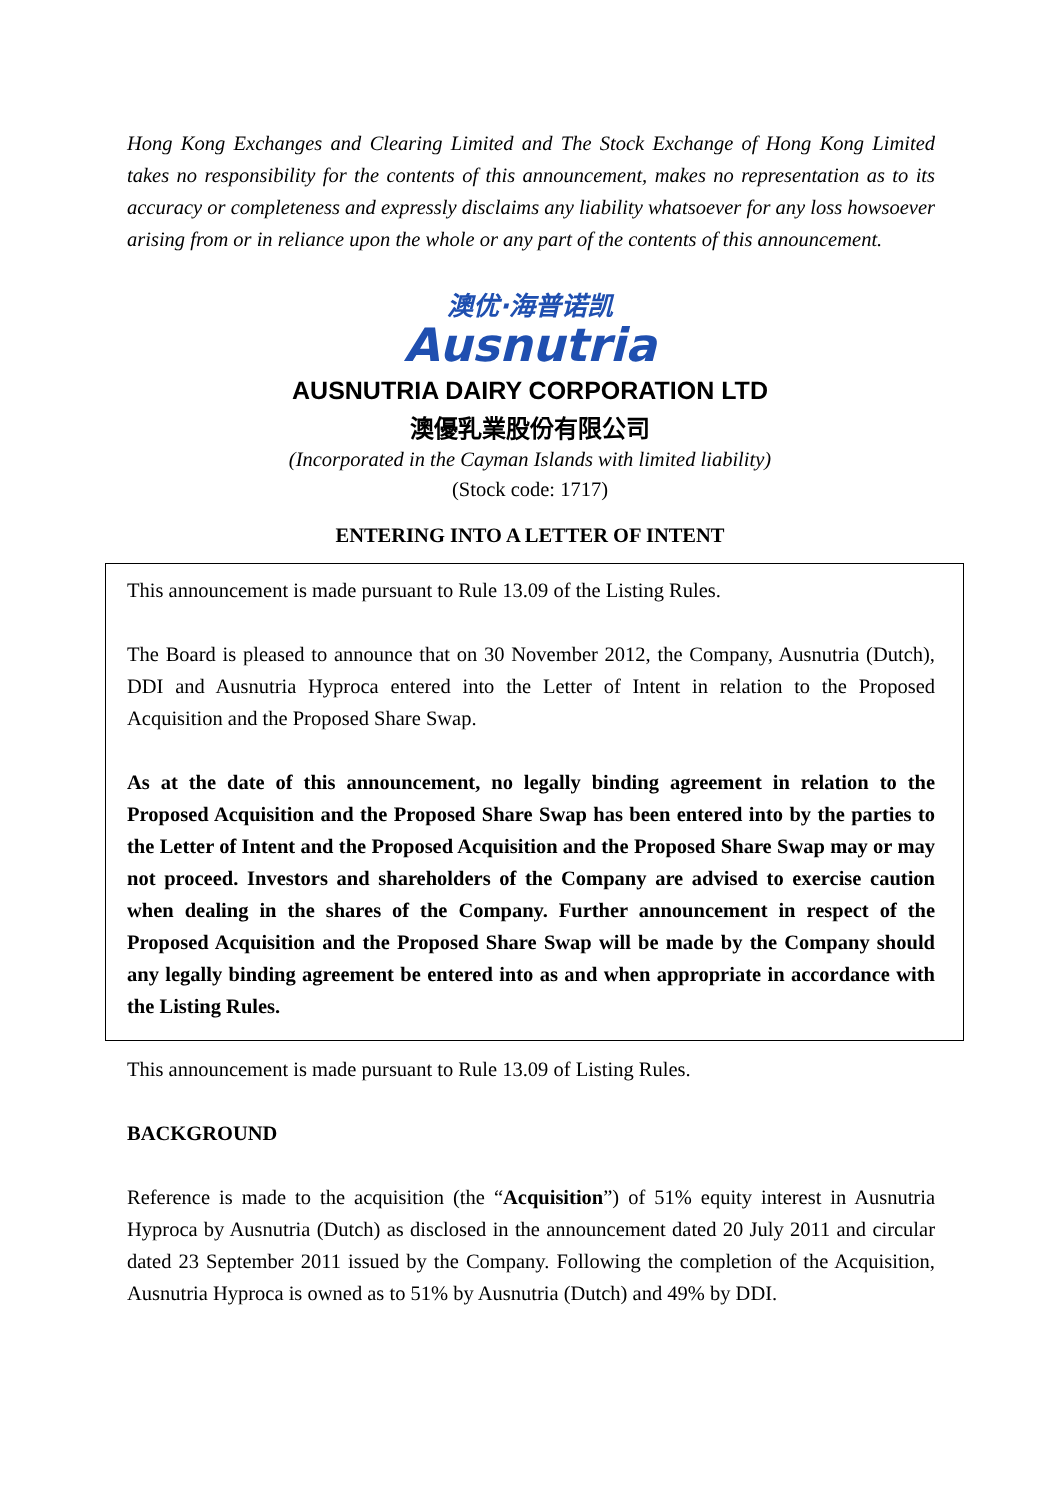Hong Kong Exchanges and Clearing Limited and The Stock Exchange of Hong Kong Limited takes no responsibility for the contents of this announcement, makes no representation as to its accuracy or completeness and expressly disclaims any liability whatsoever for any loss howsoever arising from or in reliance upon the whole or any part of the contents of this announcement.
澳优·海普诺凯
Ausnutria
AUSNUTRIA DAIRY CORPORATION LTD
澳優乳業股份有限公司
(Incorporated in the Cayman Islands with limited liability)
(Stock code: 1717)
ENTERING INTO A LETTER OF INTENT
This announcement is made pursuant to Rule 13.09 of the Listing Rules.
The Board is pleased to announce that on 30 November 2012, the Company, Ausnutria (Dutch), DDI and Ausnutria Hyproca entered into the Letter of Intent in relation to the Proposed Acquisition and the Proposed Share Swap.
As at the date of this announcement, no legally binding agreement in relation to the Proposed Acquisition and the Proposed Share Swap has been entered into by the parties to the Letter of Intent and the Proposed Acquisition and the Proposed Share Swap may or may not proceed. Investors and shareholders of the Company are advised to exercise caution when dealing in the shares of the Company. Further announcement in respect of the Proposed Acquisition and the Proposed Share Swap will be made by the Company should any legally binding agreement be entered into as and when appropriate in accordance with the Listing Rules.
This announcement is made pursuant to Rule 13.09 of Listing Rules.
BACKGROUND
Reference is made to the acquisition (the “Acquisition”) of 51% equity interest in Ausnutria Hyproca by Ausnutria (Dutch) as disclosed in the announcement dated 20 July 2011 and circular dated 23 September 2011 issued by the Company. Following the completion of the Acquisition, Ausnutria Hyproca is owned as to 51% by Ausnutria (Dutch) and 49% by DDI.